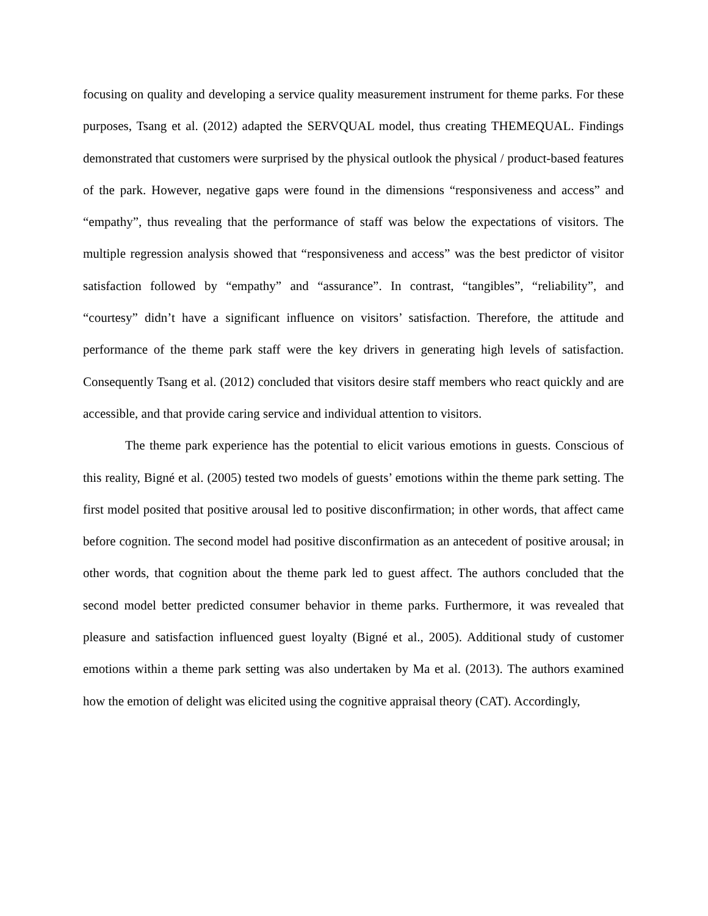focusing on quality and developing a service quality measurement instrument for theme parks. For these purposes, Tsang et al. (2012) adapted the SERVQUAL model, thus creating THEMEQUAL. Findings demonstrated that customers were surprised by the physical outlook the physical / product-based features of the park. However, negative gaps were found in the dimensions “responsiveness and access” and “empathy”, thus revealing that the performance of staff was below the expectations of visitors. The multiple regression analysis showed that “responsiveness and access” was the best predictor of visitor satisfaction followed by “empathy” and “assurance”. In contrast, “tangibles”, “reliability”, and “courtesy” didn’t have a significant influence on visitors’ satisfaction. Therefore, the attitude and performance of the theme park staff were the key drivers in generating high levels of satisfaction. Consequently Tsang et al. (2012) concluded that visitors desire staff members who react quickly and are accessible, and that provide caring service and individual attention to visitors.
The theme park experience has the potential to elicit various emotions in guests. Conscious of this reality, Bigné et al. (2005) tested two models of guests’ emotions within the theme park setting. The first model posited that positive arousal led to positive disconfirmation; in other words, that affect came before cognition. The second model had positive disconfirmation as an antecedent of positive arousal; in other words, that cognition about the theme park led to guest affect. The authors concluded that the second model better predicted consumer behavior in theme parks. Furthermore, it was revealed that pleasure and satisfaction influenced guest loyalty (Bigné et al., 2005). Additional study of customer emotions within a theme park setting was also undertaken by Ma et al. (2013). The authors examined how the emotion of delight was elicited using the cognitive appraisal theory (CAT). Accordingly,